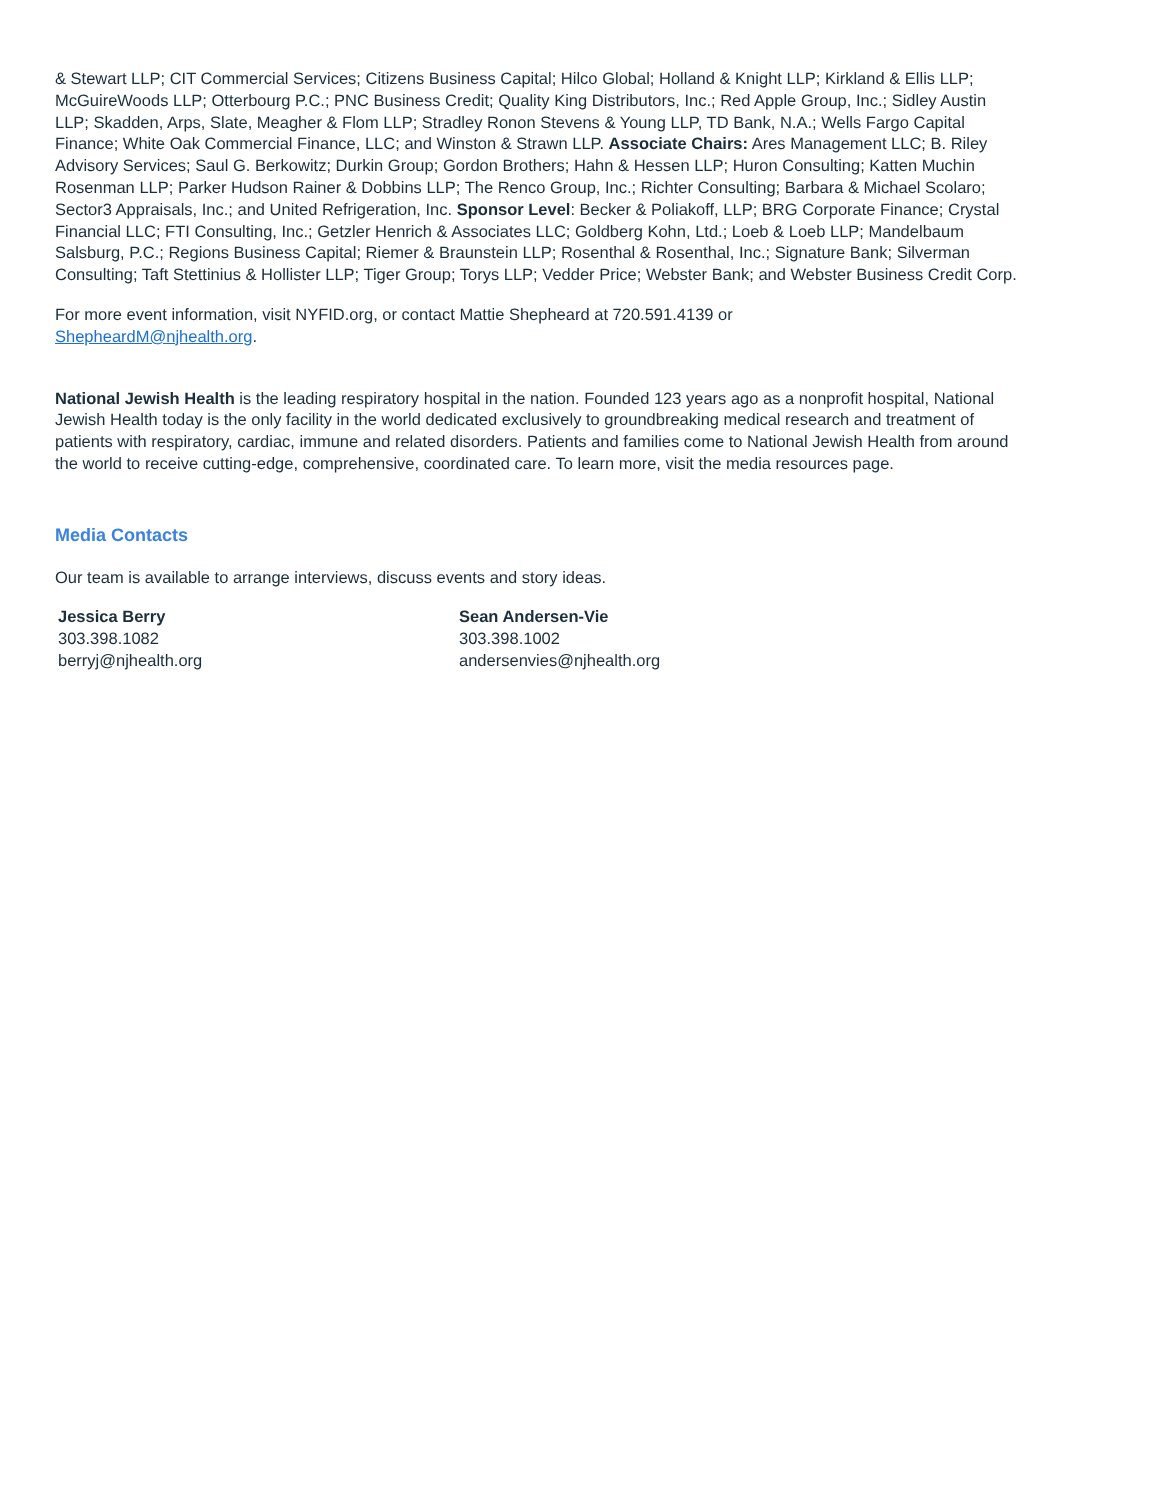& Stewart LLP; CIT Commercial Services; Citizens Business Capital; Hilco Global; Holland & Knight LLP; Kirkland & Ellis LLP; McGuireWoods LLP; Otterbourg P.C.; PNC Business Credit; Quality King Distributors, Inc.; Red Apple Group, Inc.; Sidley Austin LLP; Skadden, Arps, Slate, Meagher & Flom LLP; Stradley Ronon Stevens & Young LLP, TD Bank, N.A.; Wells Fargo Capital Finance; White Oak Commercial Finance, LLC; and Winston & Strawn LLP. Associate Chairs: Ares Management LLC; B. Riley Advisory Services; Saul G. Berkowitz; Durkin Group; Gordon Brothers; Hahn & Hessen LLP; Huron Consulting; Katten Muchin Rosenman LLP; Parker Hudson Rainer & Dobbins LLP; The Renco Group, Inc.; Richter Consulting; Barbara & Michael Scolaro; Sector3 Appraisals, Inc.; and United Refrigeration, Inc. Sponsor Level: Becker & Poliakoff, LLP; BRG Corporate Finance; Crystal Financial LLC; FTI Consulting, Inc.; Getzler Henrich & Associates LLC; Goldberg Kohn, Ltd.; Loeb & Loeb LLP; Mandelbaum Salsburg, P.C.; Regions Business Capital; Riemer & Braunstein LLP; Rosenthal & Rosenthal, Inc.; Signature Bank; Silverman Consulting; Taft Stettinius & Hollister LLP; Tiger Group; Torys LLP; Vedder Price; Webster Bank; and Webster Business Credit Corp.
For more event information, visit NYFID.org, or contact Mattie Shepheard at 720.591.4139 or
ShepheardM@njhealth.org.
National Jewish Health is the leading respiratory hospital in the nation. Founded 123 years ago as a nonprofit hospital, National Jewish Health today is the only facility in the world dedicated exclusively to groundbreaking medical research and treatment of patients with respiratory, cardiac, immune and related disorders. Patients and families come to National Jewish Health from around the world to receive cutting-edge, comprehensive, coordinated care. To learn more, visit the media resources page.
Media Contacts
Our team is available to arrange interviews, discuss events and story ideas.
Jessica Berry
303.398.1082
berryj@njhealth.org
Sean Andersen-Vie
303.398.1002
andersenvies@njhealth.org